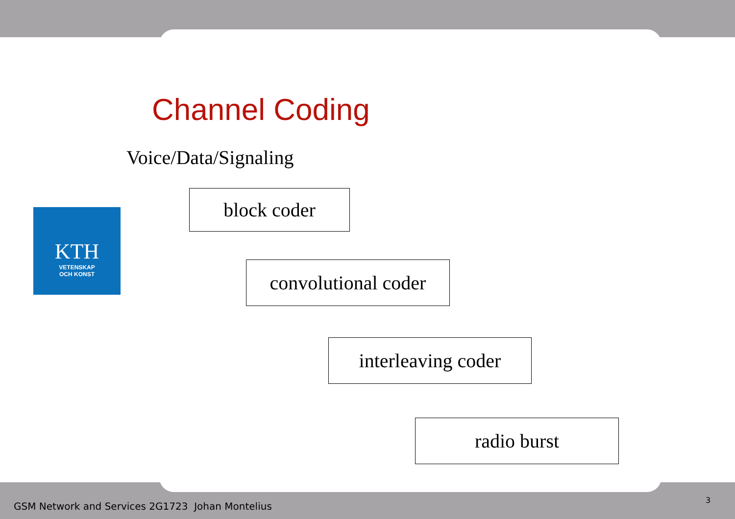Channel Coding
Voice/Data/Signaling
KTH
VETENSKAP
OCH KONST
block coder
convolutional coder
interleaving coder
radio burst
GSM Network and Services 2G1723 Johan Montelius
3